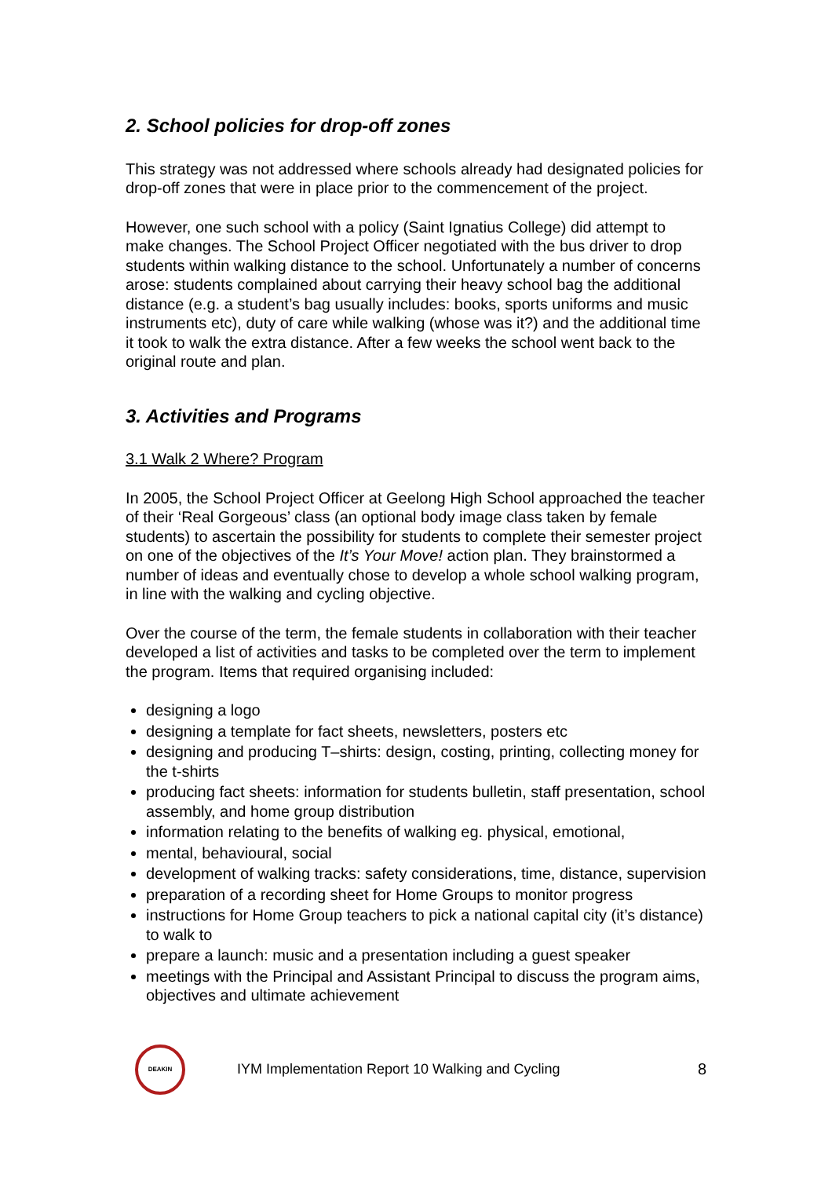2. School policies for drop-off zones
This strategy was not addressed where schools already had designated policies for drop-off zones that were in place prior to the commencement of the project.
However, one such school with a policy (Saint Ignatius College) did attempt to make changes. The School Project Officer negotiated with the bus driver to drop students within walking distance to the school. Unfortunately a number of concerns arose: students complained about carrying their heavy school bag the additional distance (e.g. a student’s bag usually includes: books, sports uniforms and music instruments etc), duty of care while walking (whose was it?) and the additional time it took to walk the extra distance. After a few weeks the school went back to the original route and plan.
3. Activities and Programs
3.1 Walk 2 Where? Program
In 2005, the School Project Officer at Geelong High School approached the teacher of their ‘Real Gorgeous’ class (an optional body image class taken by female students) to ascertain the possibility for students to complete their semester project on one of the objectives of the It’s Your Move! action plan. They brainstormed a number of ideas and eventually chose to develop a whole school walking program, in line with the walking and cycling objective.
Over the course of the term, the female students in collaboration with their teacher developed a list of activities and tasks to be completed over the term to implement the program. Items that required organising included:
designing a logo
designing a template for fact sheets, newsletters, posters etc
designing and producing T–shirts: design, costing, printing, collecting money for the t-shirts
producing fact sheets: information for students bulletin, staff presentation, school assembly, and home group distribution
information relating to the benefits of walking eg. physical, emotional,
mental, behavioural, social
development of walking tracks: safety considerations, time, distance, supervision
preparation of a recording sheet for Home Groups to monitor progress
instructions for Home Group teachers to pick a national capital city (it’s distance) to walk to
prepare a launch: music and a presentation including a guest speaker
meetings with the Principal and Assistant Principal to discuss the program aims, objectives and ultimate achievement
DEAKIN
IYM Implementation Report 10 Walking and Cycling 8